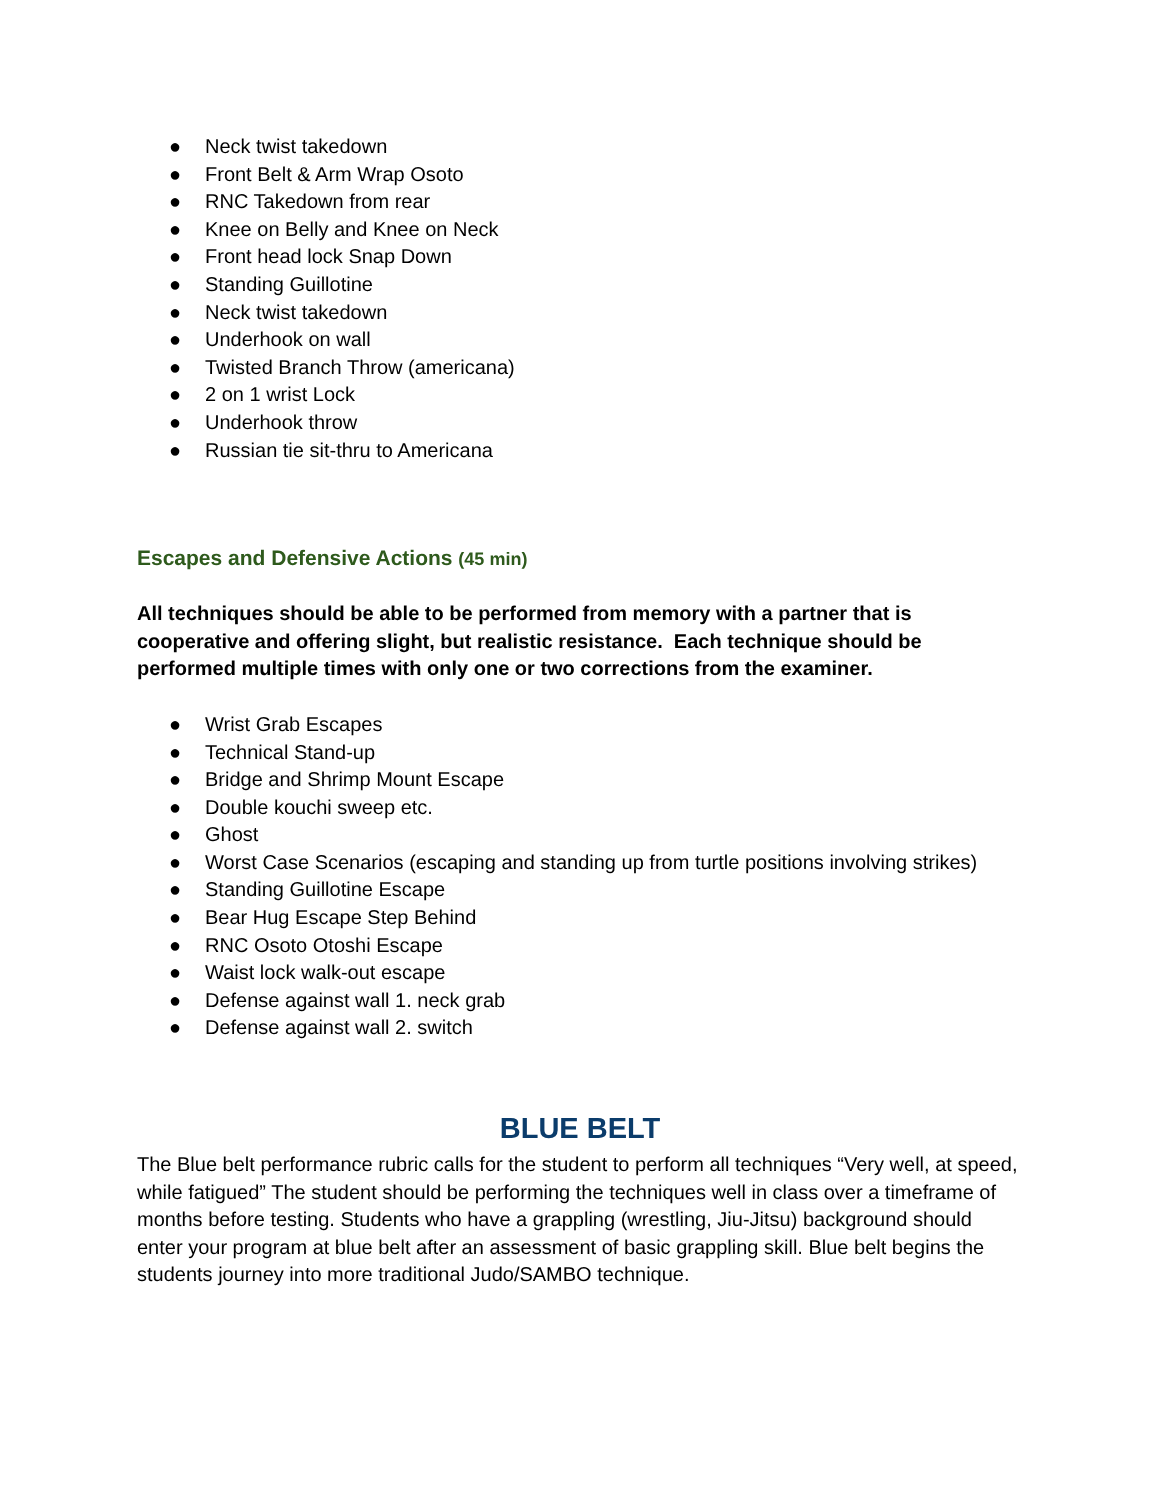● Neck twist takedown
● Front Belt & Arm Wrap Osoto
● RNC Takedown from rear
● Knee on Belly and Knee on Neck
● Front head lock Snap Down
● Standing Guillotine
● Neck twist takedown
● Underhook on wall
● Twisted Branch Throw (americana)
● 2 on 1 wrist Lock
● Underhook throw
● Russian tie sit-thru to Americana
Escapes and Defensive Actions (45 min)
All techniques should be able to be performed from memory with a partner that is cooperative and offering slight, but realistic resistance. Each technique should be performed multiple times with only one or two corrections from the examiner.
● Wrist Grab Escapes
● Technical Stand-up
● Bridge and Shrimp Mount Escape
● Double kouchi sweep etc.
● Ghost
● Worst Case Scenarios (escaping and standing up from turtle positions involving strikes)
● Standing Guillotine Escape
● Bear Hug Escape Step Behind
● RNC Osoto Otoshi Escape
● Waist lock walk-out escape
● Defense against wall 1. neck grab
● Defense against wall 2. switch
BLUE BELT
The Blue belt performance rubric calls for the student to perform all techniques “Very well, at speed, while fatigued” The student should be performing the techniques well in class over a timeframe of months before testing. Students who have a grappling (wrestling, Jiu-Jitsu) background should enter your program at blue belt after an assessment of basic grappling skill. Blue belt begins the students journey into more traditional Judo/SAMBO technique.